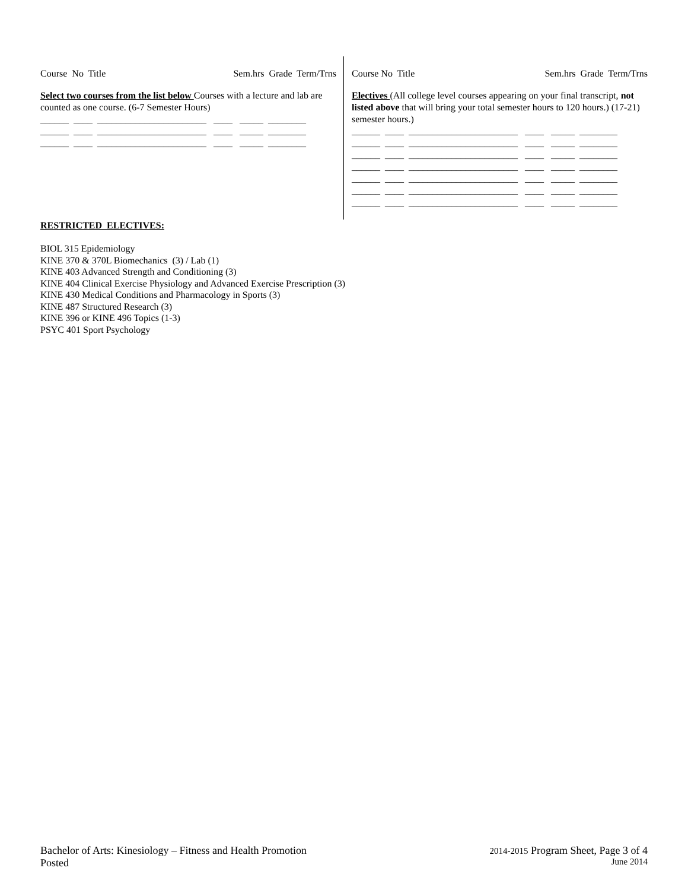Course No Title Sem.hrs Grade Term/Trns
Select two courses from the list below Courses with a lecture and lab are counted as one course. (6-7 Semester Hours)
______ ____ _______________________ ____ _____ ________
______ ____ _______________________ ____ _____ ________
______ ____ _______________________ ____ _____ ________
Course No Title Sem.hrs Grade Term/Trns
Electives (All college level courses appearing on your final transcript, not listed above that will bring your total semester hours to 120 hours.) (17-21) semester hours.)
______ ____ _______________________ ____ _____ ________
______ ____ _______________________ ____ _____ ________
______ ____ _______________________ ____ _____ ________
______ ____ _______________________ ____ _____ ________
______ ____ _______________________ ____ _____ ________
______ ____ _______________________ ____ _____ ________
______ ____ _______________________ ____ _____ ________
RESTRICTED ELECTIVES:
BIOL 315 Epidemiology
KINE 370 & 370L Biomechanics (3) / Lab (1)
KINE 403 Advanced Strength and Conditioning (3)
KINE 404 Clinical Exercise Physiology and Advanced Exercise Prescription (3)
KINE 430 Medical Conditions and Pharmacology in Sports (3)
KINE 487 Structured Research (3)
KINE 396 or KINE 496 Topics (1-3)
PSYC 401 Sport Psychology
Bachelor of Arts: Kinesiology – Fitness and Health Promotion 2014-2015 Program Sheet, Page 3 of 4
Posted June 2014